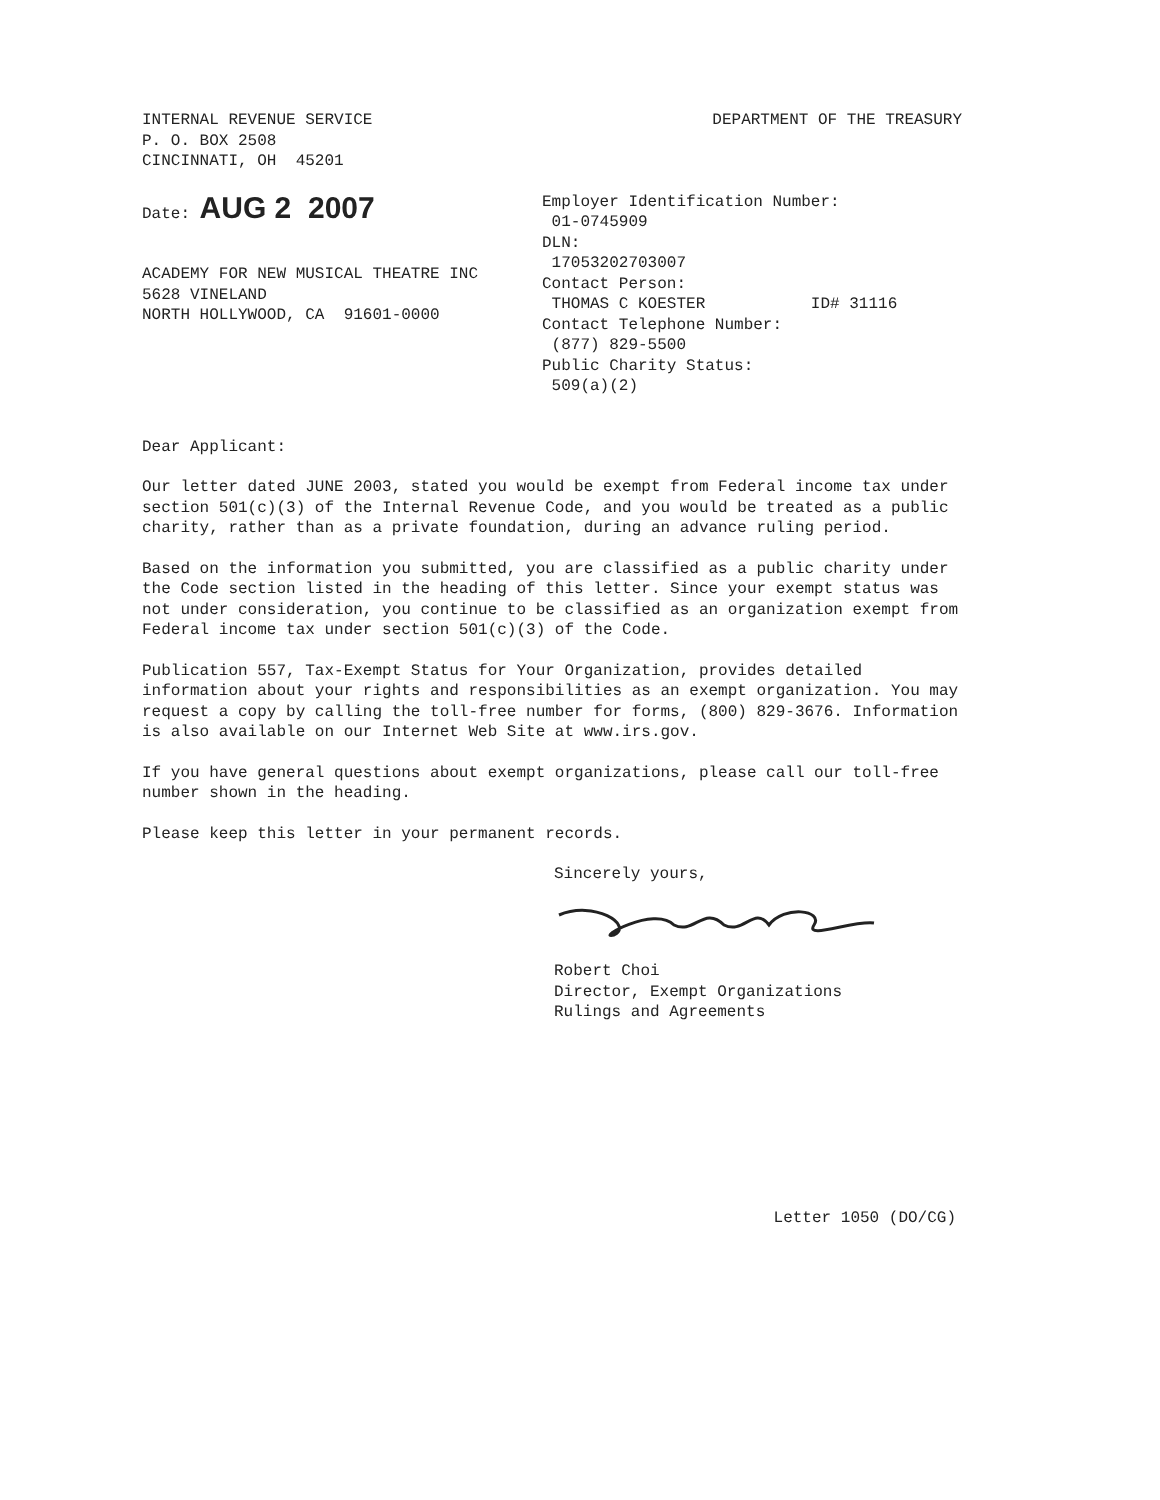INTERNAL REVENUE SERVICE
P. O. BOX 2508
CINCINNATI, OH 45201
DEPARTMENT OF THE TREASURY
Date: AUG 2 2007
ACADEMY FOR NEW MUSICAL THEATRE INC
5628 VINELAND
NORTH HOLLYWOOD, CA 91601-0000
Employer Identification Number:
01-0745909
DLN:
17053202703007
Contact Person:
THOMAS C KOESTER ID# 31116
Contact Telephone Number:
(877) 829-5500
Public Charity Status:
509(a)(2)
Dear Applicant:
Our letter dated JUNE 2003, stated you would be exempt from Federal income tax under section 501(c)(3) of the Internal Revenue Code, and you would be treated as a public charity, rather than as a private foundation, during an advance ruling period.
Based on the information you submitted, you are classified as a public charity under the Code section listed in the heading of this letter. Since your exempt status was not under consideration, you continue to be classified as an organization exempt from Federal income tax under section 501(c)(3) of the Code.
Publication 557, Tax-Exempt Status for Your Organization, provides detailed information about your rights and responsibilities as an exempt organization. You may request a copy by calling the toll-free number for forms, (800) 829-3676. Information is also available on our Internet Web Site at www.irs.gov.
If you have general questions about exempt organizations, please call our toll-free number shown in the heading.
Please keep this letter in your permanent records.
Sincerely yours,
Robert Choi
Director, Exempt Organizations
Rulings and Agreements
Letter 1050 (DO/CG)